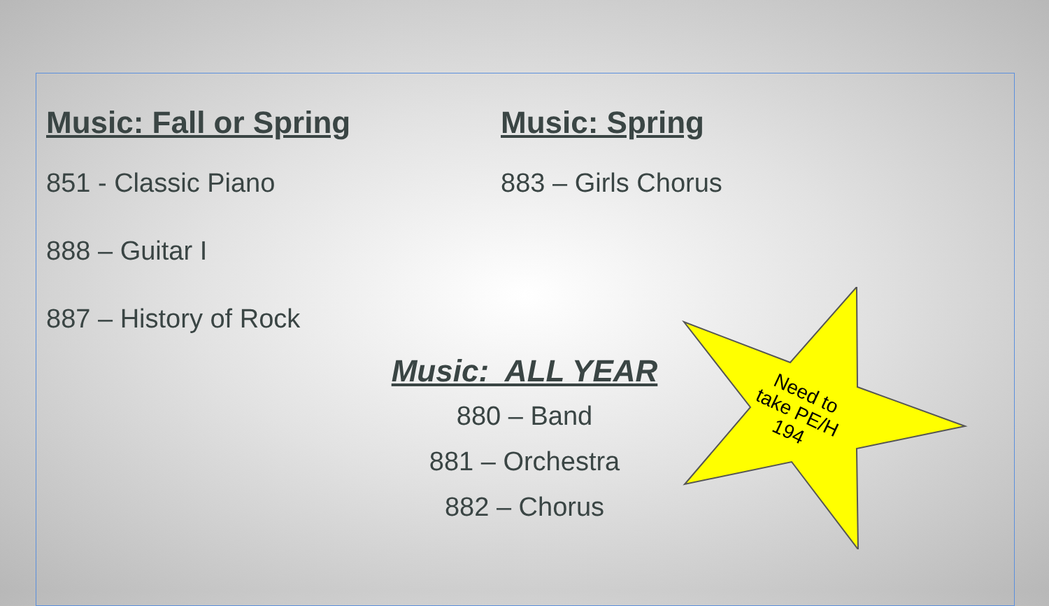Music: Fall or Spring
851 - Classic Piano
888 – Guitar I
887 – History of Rock
Music: Spring
883 – Girls Chorus
Music: ALL YEAR
880 – Band
881 – Orchestra
882 – Chorus
Need to take PE/H 194